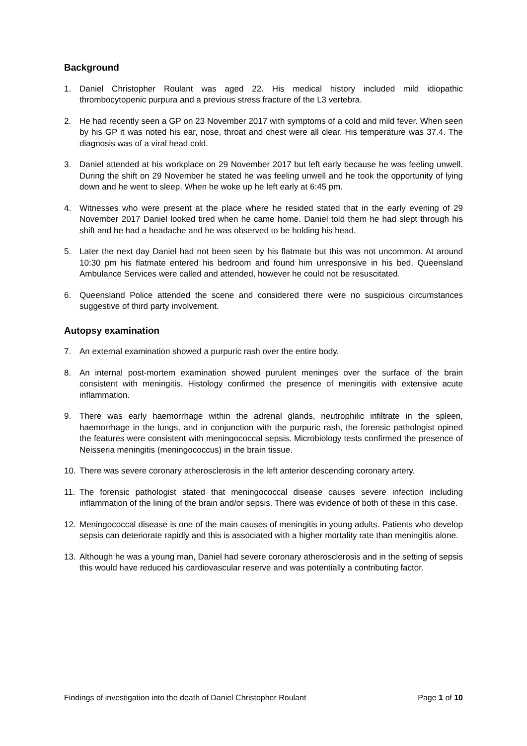Background
1. Daniel Christopher Roulant was aged 22. His medical history included mild idiopathic thrombocytopenic purpura and a previous stress fracture of the L3 vertebra.
2. He had recently seen a GP on 23 November 2017 with symptoms of a cold and mild fever. When seen by his GP it was noted his ear, nose, throat and chest were all clear. His temperature was 37.4. The diagnosis was of a viral head cold.
3. Daniel attended at his workplace on 29 November 2017 but left early because he was feeling unwell. During the shift on 29 November he stated he was feeling unwell and he took the opportunity of lying down and he went to sleep. When he woke up he left early at 6:45 pm.
4. Witnesses who were present at the place where he resided stated that in the early evening of 29 November 2017 Daniel looked tired when he came home. Daniel told them he had slept through his shift and he had a headache and he was observed to be holding his head.
5. Later the next day Daniel had not been seen by his flatmate but this was not uncommon. At around 10:30 pm his flatmate entered his bedroom and found him unresponsive in his bed. Queensland Ambulance Services were called and attended, however he could not be resuscitated.
6. Queensland Police attended the scene and considered there were no suspicious circumstances suggestive of third party involvement.
Autopsy examination
7. An external examination showed a purpuric rash over the entire body.
8. An internal post-mortem examination showed purulent meninges over the surface of the brain consistent with meningitis. Histology confirmed the presence of meningitis with extensive acute inflammation.
9. There was early haemorrhage within the adrenal glands, neutrophilic infiltrate in the spleen, haemorrhage in the lungs, and in conjunction with the purpuric rash, the forensic pathologist opined the features were consistent with meningococcal sepsis. Microbiology tests confirmed the presence of Neisseria meningitis (meningococcus) in the brain tissue.
10. There was severe coronary atherosclerosis in the left anterior descending coronary artery.
11. The forensic pathologist stated that meningococcal disease causes severe infection including inflammation of the lining of the brain and/or sepsis. There was evidence of both of these in this case.
12. Meningococcal disease is one of the main causes of meningitis in young adults. Patients who develop sepsis can deteriorate rapidly and this is associated with a higher mortality rate than meningitis alone.
13. Although he was a young man, Daniel had severe coronary atherosclerosis and in the setting of sepsis this would have reduced his cardiovascular reserve and was potentially a contributing factor.
Findings of investigation into the death of Daniel Christopher Roulant Page 1 of 10